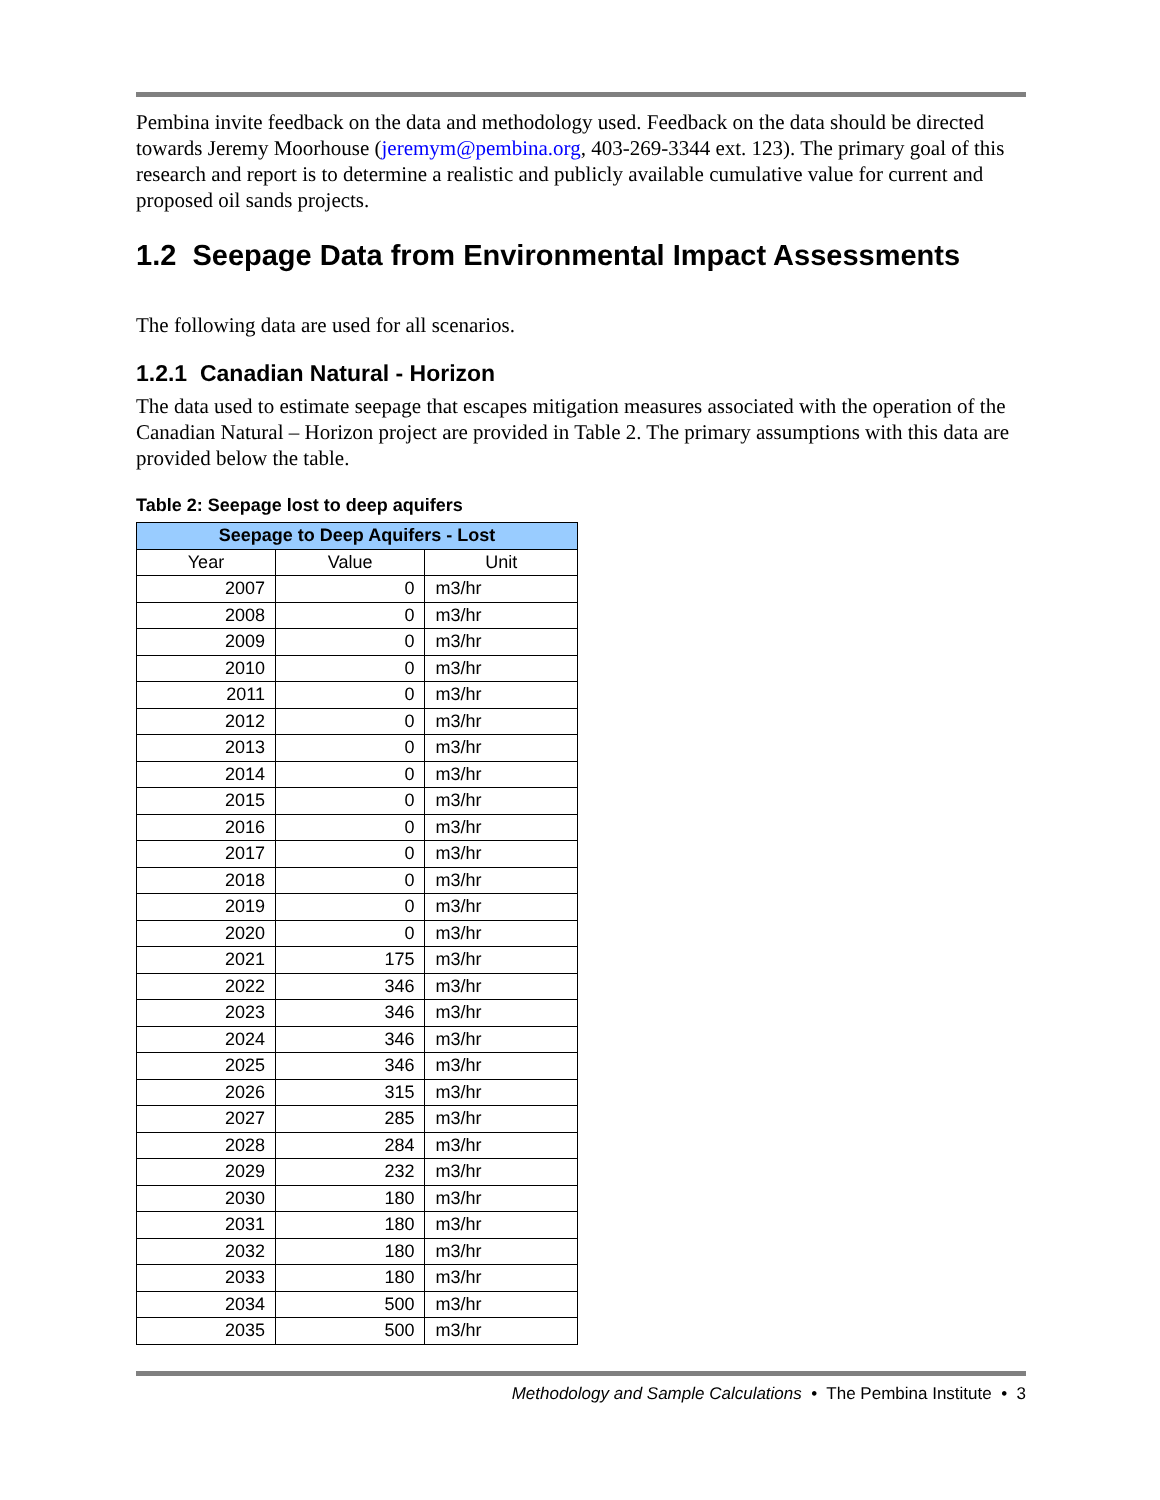Pembina invite feedback on the data and methodology used. Feedback on the data should be directed towards Jeremy Moorhouse (jeremym@pembina.org, 403-269-3344 ext. 123). The primary goal of this research and report is to determine a realistic and publicly available cumulative value for current and proposed oil sands projects.
1.2 Seepage Data from Environmental Impact Assessments
The following data are used for all scenarios.
1.2.1 Canadian Natural - Horizon
The data used to estimate seepage that escapes mitigation measures associated with the operation of the Canadian Natural – Horizon project are provided in Table 2. The primary assumptions with this data are provided below the table.
Table 2: Seepage lost to deep aquifers
| Seepage to Deep Aquifers - Lost | | |
| --- | --- | --- |
| Year | Value | Unit |
| 2007 | 0 | m3/hr |
| 2008 | 0 | m3/hr |
| 2009 | 0 | m3/hr |
| 2010 | 0 | m3/hr |
| 2011 | 0 | m3/hr |
| 2012 | 0 | m3/hr |
| 2013 | 0 | m3/hr |
| 2014 | 0 | m3/hr |
| 2015 | 0 | m3/hr |
| 2016 | 0 | m3/hr |
| 2017 | 0 | m3/hr |
| 2018 | 0 | m3/hr |
| 2019 | 0 | m3/hr |
| 2020 | 0 | m3/hr |
| 2021 | 175 | m3/hr |
| 2022 | 346 | m3/hr |
| 2023 | 346 | m3/hr |
| 2024 | 346 | m3/hr |
| 2025 | 346 | m3/hr |
| 2026 | 315 | m3/hr |
| 2027 | 285 | m3/hr |
| 2028 | 284 | m3/hr |
| 2029 | 232 | m3/hr |
| 2030 | 180 | m3/hr |
| 2031 | 180 | m3/hr |
| 2032 | 180 | m3/hr |
| 2033 | 180 | m3/hr |
| 2034 | 500 | m3/hr |
| 2035 | 500 | m3/hr |
Methodology and Sample Calculations • The Pembina Institute • 3